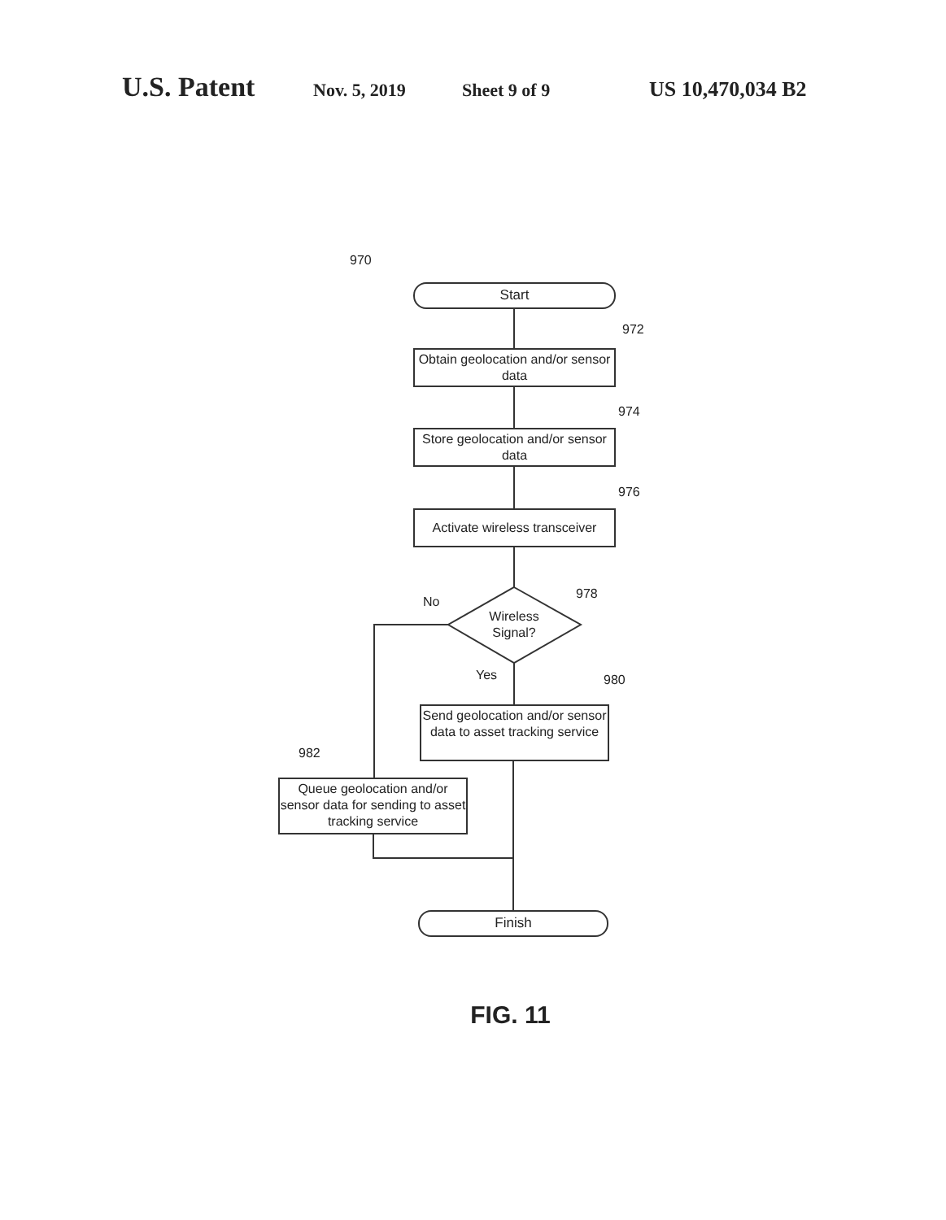U.S. Patent Nov. 5, 2019 Sheet 9 of 9 US 10,470,034 B2
970
Start
972
Obtain geolocation and/or sensor data
974
Store geolocation and/or sensor data
976
Activate wireless transceiver
978
No
Wireless Signal?
Yes 980
Send geolocation and/or sensor data to asset tracking service
982
Queue geolocation and/or sensor data for sending to asset tracking service
Finish
FIG. 11